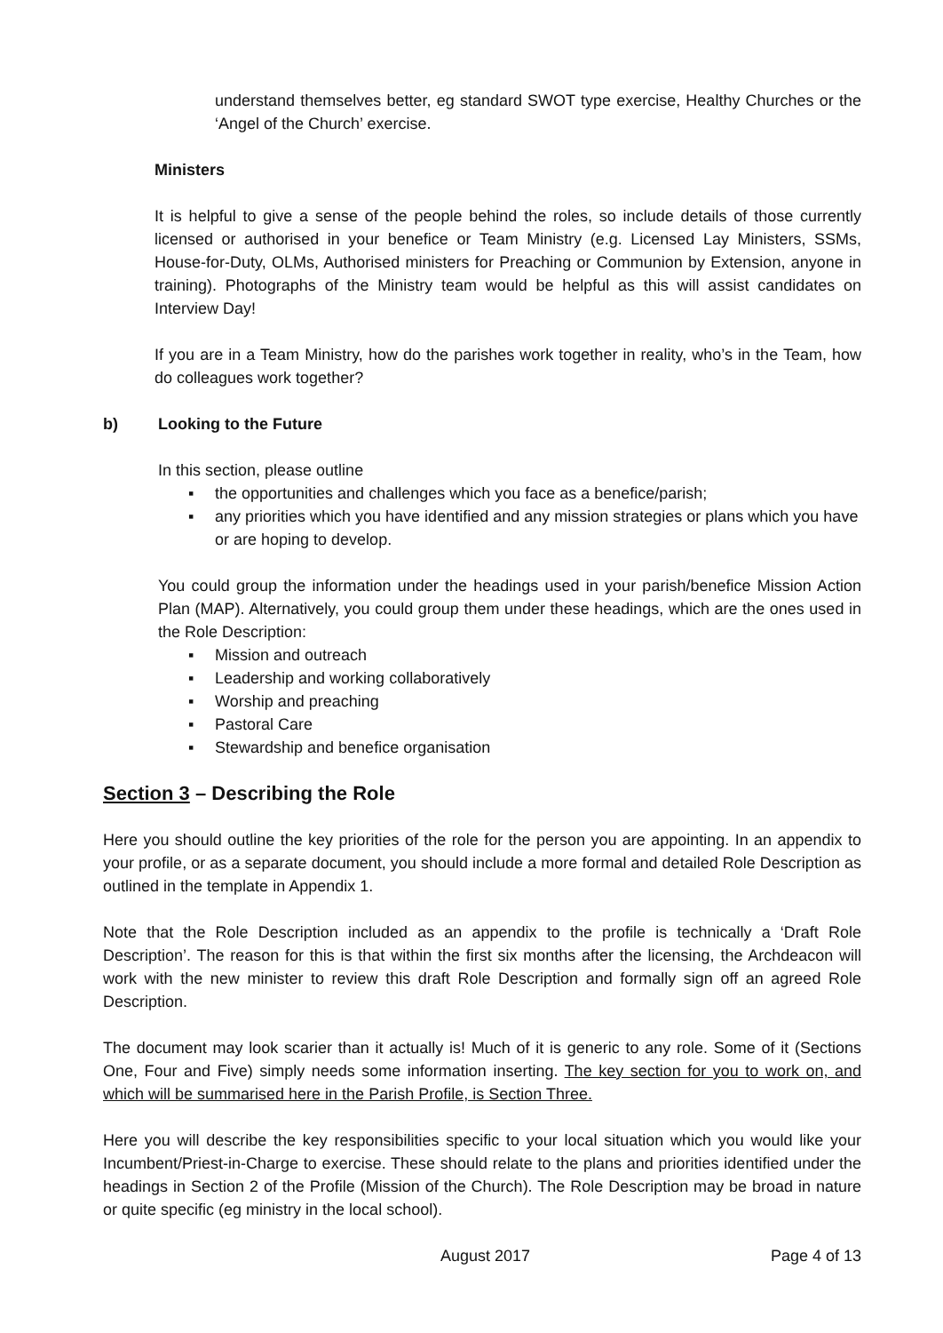understand themselves better, eg standard SWOT type exercise, Healthy Churches or the ‘Angel of the Church’ exercise.
Ministers
It is helpful to give a sense of the people behind the roles, so include details of those currently licensed or authorised in your benefice or Team Ministry (e.g. Licensed Lay Ministers, SSMs, House-for-Duty, OLMs, Authorised ministers for Preaching or Communion by Extension, anyone in training). Photographs of the Ministry team would be helpful as this will assist candidates on Interview Day!
If you are in a Team Ministry, how do the parishes work together in reality, who’s in the Team, how do colleagues work together?
b) Looking to the Future
In this section, please outline
▪ the opportunities and challenges which you face as a benefice/parish;
▪ any priorities which you have identified and any mission strategies or plans which you have or are hoping to develop.
You could group the information under the headings used in your parish/benefice Mission Action Plan (MAP). Alternatively, you could group them under these headings, which are the ones used in the Role Description:
▪ Mission and outreach
▪ Leadership and working collaboratively
▪ Worship and preaching
▪ Pastoral Care
▪ Stewardship and benefice organisation
Section 3 – Describing the Role
Here you should outline the key priorities of the role for the person you are appointing. In an appendix to your profile, or as a separate document, you should include a more formal and detailed Role Description as outlined in the template in Appendix 1.
Note that the Role Description included as an appendix to the profile is technically a ‘Draft Role Description’. The reason for this is that within the first six months after the licensing, the Archdeacon will work with the new minister to review this draft Role Description and formally sign off an agreed Role Description.
The document may look scarier than it actually is! Much of it is generic to any role. Some of it (Sections One, Four and Five) simply needs some information inserting. The key section for you to work on, and which will be summarised here in the Parish Profile, is Section Three.
Here you will describe the key responsibilities specific to your local situation which you would like your Incumbent/Priest-in-Charge to exercise. These should relate to the plans and priorities identified under the headings in Section 2 of the Profile (Mission of the Church). The Role Description may be broad in nature or quite specific (eg ministry in the local school).
August 2017 Page 4 of 13